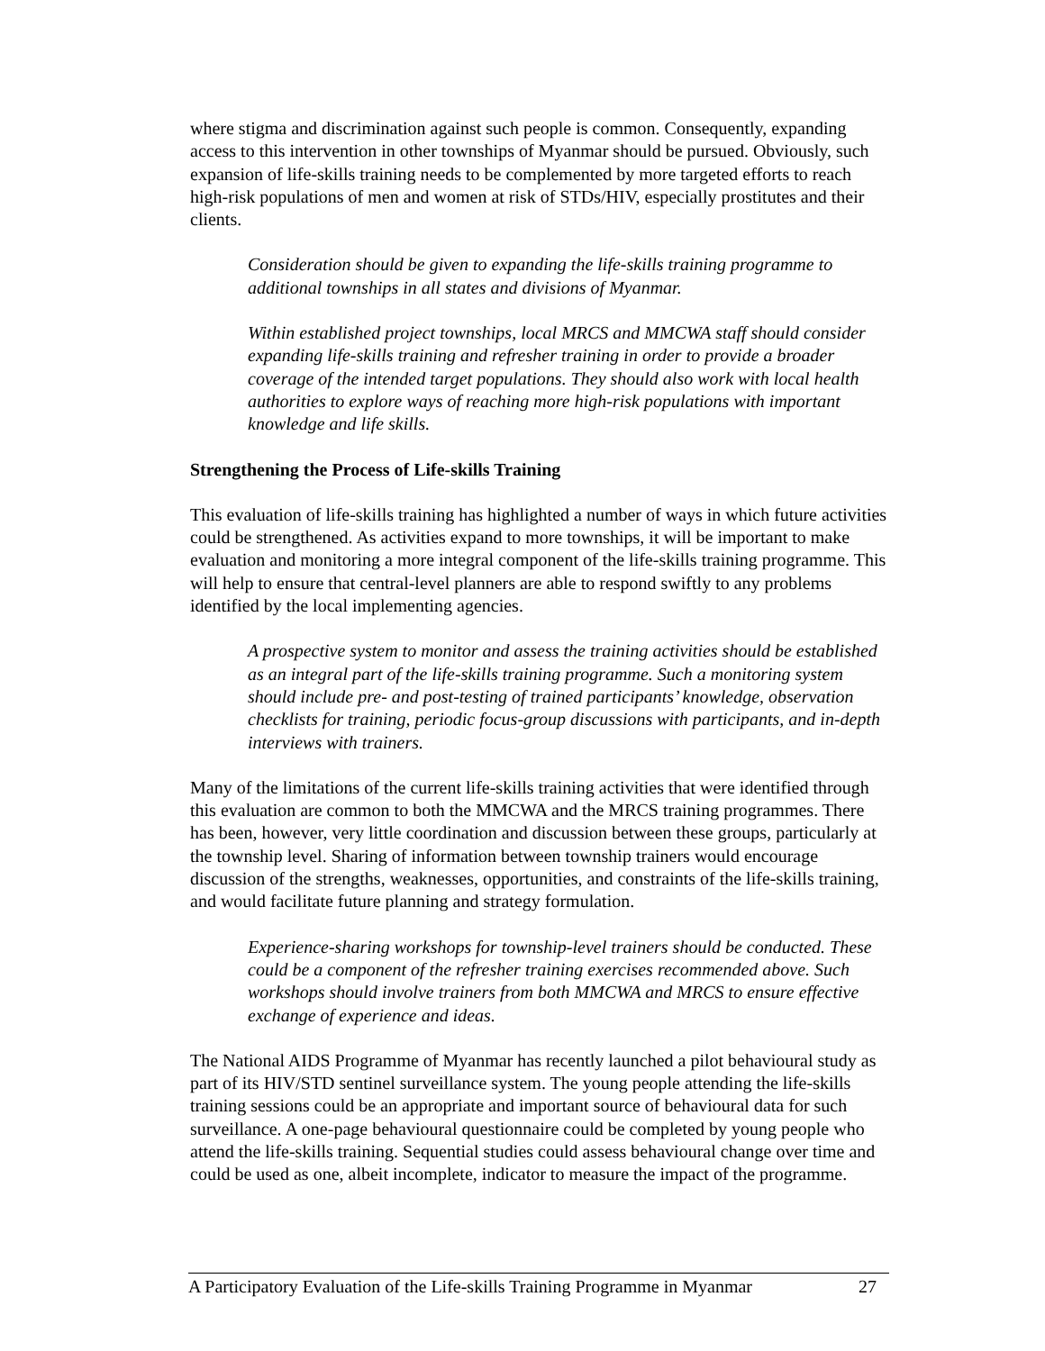where stigma and discrimination against such people is common. Consequently, expanding access to this intervention in other townships of Myanmar should be pursued. Obviously, such expansion of life-skills training needs to be complemented by more targeted efforts to reach high-risk populations of men and women at risk of STDs/HIV, especially prostitutes and their clients.
Consideration should be given to expanding the life-skills training programme to additional townships in all states and divisions of Myanmar.
Within established project townships, local MRCS and MMCWA staff should consider expanding life-skills training and refresher training in order to provide a broader coverage of the intended target populations. They should also work with local health authorities to explore ways of reaching more high-risk populations with important knowledge and life skills.
Strengthening the Process of Life-skills Training
This evaluation of life-skills training has highlighted a number of ways in which future activities could be strengthened. As activities expand to more townships, it will be important to make evaluation and monitoring a more integral component of the life-skills training programme. This will help to ensure that central-level planners are able to respond swiftly to any problems identified by the local implementing agencies.
A prospective system to monitor and assess the training activities should be established as an integral part of the life-skills training programme. Such a monitoring system should include pre- and post-testing of trained participants’ knowledge, observation checklists for training, periodic focus-group discussions with participants, and in-depth interviews with trainers.
Many of the limitations of the current life-skills training activities that were identified through this evaluation are common to both the MMCWA and the MRCS training programmes. There has been, however, very little coordination and discussion between these groups, particularly at the township level. Sharing of information between township trainers would encourage discussion of the strengths, weaknesses, opportunities, and constraints of the life-skills training, and would facilitate future planning and strategy formulation.
Experience-sharing workshops for township-level trainers should be conducted. These could be a component of the refresher training exercises recommended above. Such workshops should involve trainers from both MMCWA and MRCS to ensure effective exchange of experience and ideas.
The National AIDS Programme of Myanmar has recently launched a pilot behavioural study as part of its HIV/STD sentinel surveillance system. The young people attending the life-skills training sessions could be an appropriate and important source of behavioural data for such surveillance. A one-page behavioural questionnaire could be completed by young people who attend the life-skills training. Sequential studies could assess behavioural change over time and could be used as one, albeit incomplete, indicator to measure the impact of the programme.
A Participatory Evaluation of the Life-skills Training Programme in Myanmar 27